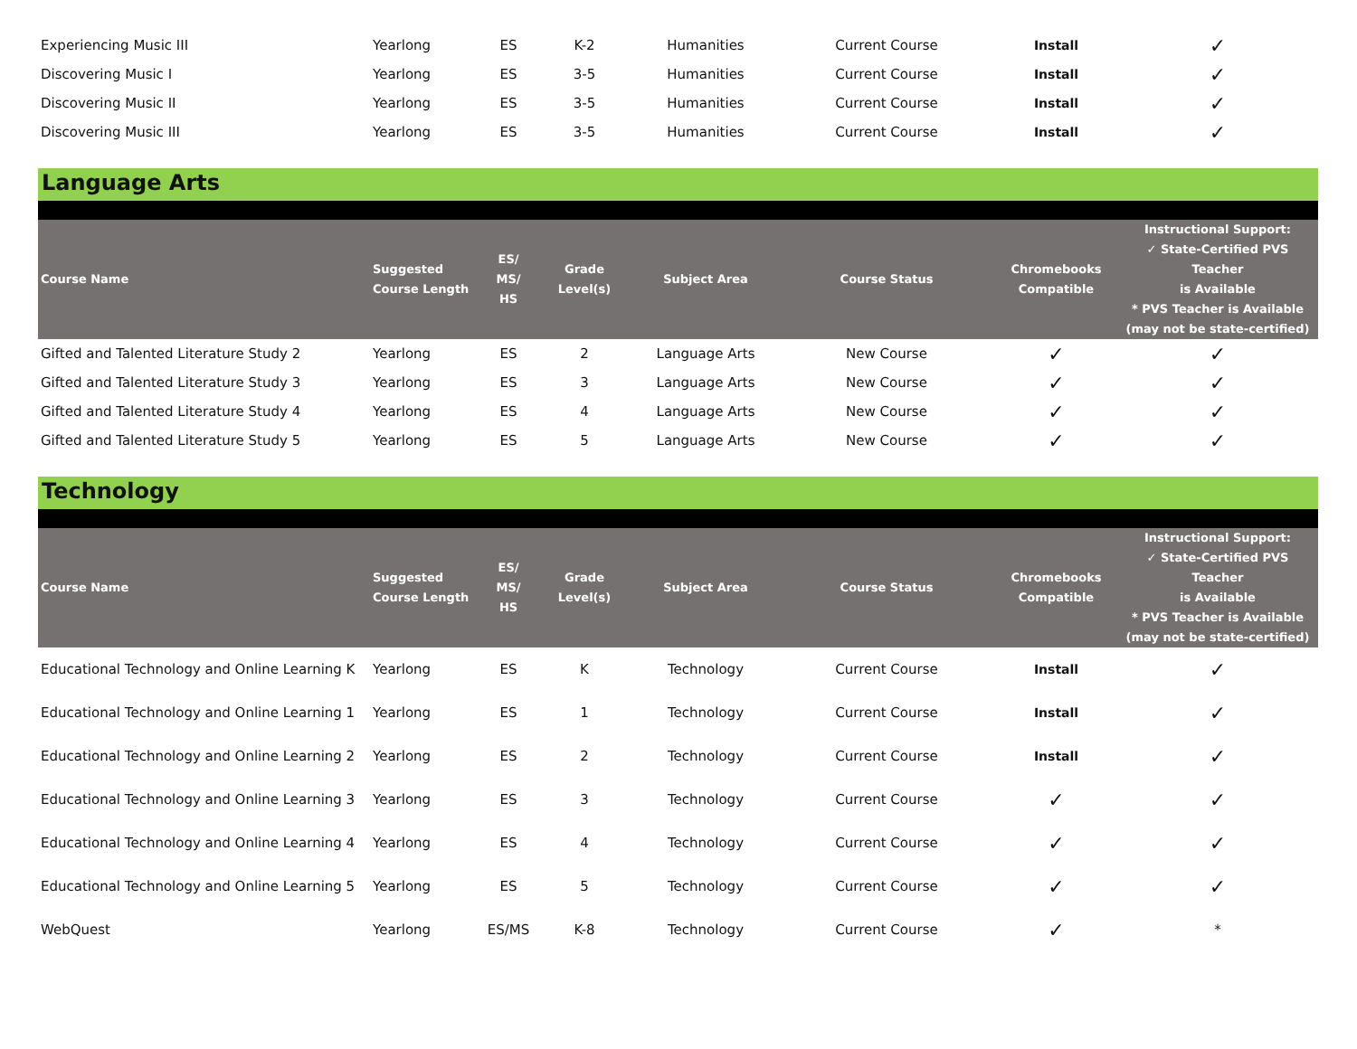| Experiencing Music III | Yearlong | ES | K-2 | Humanities | Current Course | Install | ✓ |
| Discovering Music I | Yearlong | ES | 3-5 | Humanities | Current Course | Install | ✓ |
| Discovering Music II | Yearlong | ES | 3-5 | Humanities | Current Course | Install | ✓ |
| Discovering Music III | Yearlong | ES | 3-5 | Humanities | Current Course | Install | ✓ |
Language Arts
| Course Name | Suggested Course Length | ES/ MS/ HS | Grade Level(s) | Subject Area | Course Status | Chromebooks Compatible | Instructional Support: ✓ State-Certified PVS Teacher is Available * PVS Teacher is Available (may not be state-certified) |
| --- | --- | --- | --- | --- | --- | --- | --- |
| Gifted and Talented Literature Study 2 | Yearlong | ES | 2 | Language Arts | New Course | ✓ | ✓ |
| Gifted and Talented Literature Study 3 | Yearlong | ES | 3 | Language Arts | New Course | ✓ | ✓ |
| Gifted and Talented Literature Study 4 | Yearlong | ES | 4 | Language Arts | New Course | ✓ | ✓ |
| Gifted and Talented Literature Study 5 | Yearlong | ES | 5 | Language Arts | New Course | ✓ | ✓ |
Technology
| Course Name | Suggested Course Length | ES/ MS/ HS | Grade Level(s) | Subject Area | Course Status | Chromebooks Compatible | Instructional Support: ✓ State-Certified PVS Teacher is Available * PVS Teacher is Available (may not be state-certified) |
| --- | --- | --- | --- | --- | --- | --- | --- |
| Educational Technology and Online Learning K | Yearlong | ES | K | Technology | Current Course | Install | ✓ |
| Educational Technology and Online Learning 1 | Yearlong | ES | 1 | Technology | Current Course | Install | ✓ |
| Educational Technology and Online Learning 2 | Yearlong | ES | 2 | Technology | Current Course | Install | ✓ |
| Educational Technology and Online Learning 3 | Yearlong | ES | 3 | Technology | Current Course | ✓ | ✓ |
| Educational Technology and Online Learning 4 | Yearlong | ES | 4 | Technology | Current Course | ✓ | ✓ |
| Educational Technology and Online Learning 5 | Yearlong | ES | 5 | Technology | Current Course | ✓ | ✓ |
| WebQuest | Yearlong | ES/MS | K-8 | Technology | Current Course | ✓ | * |